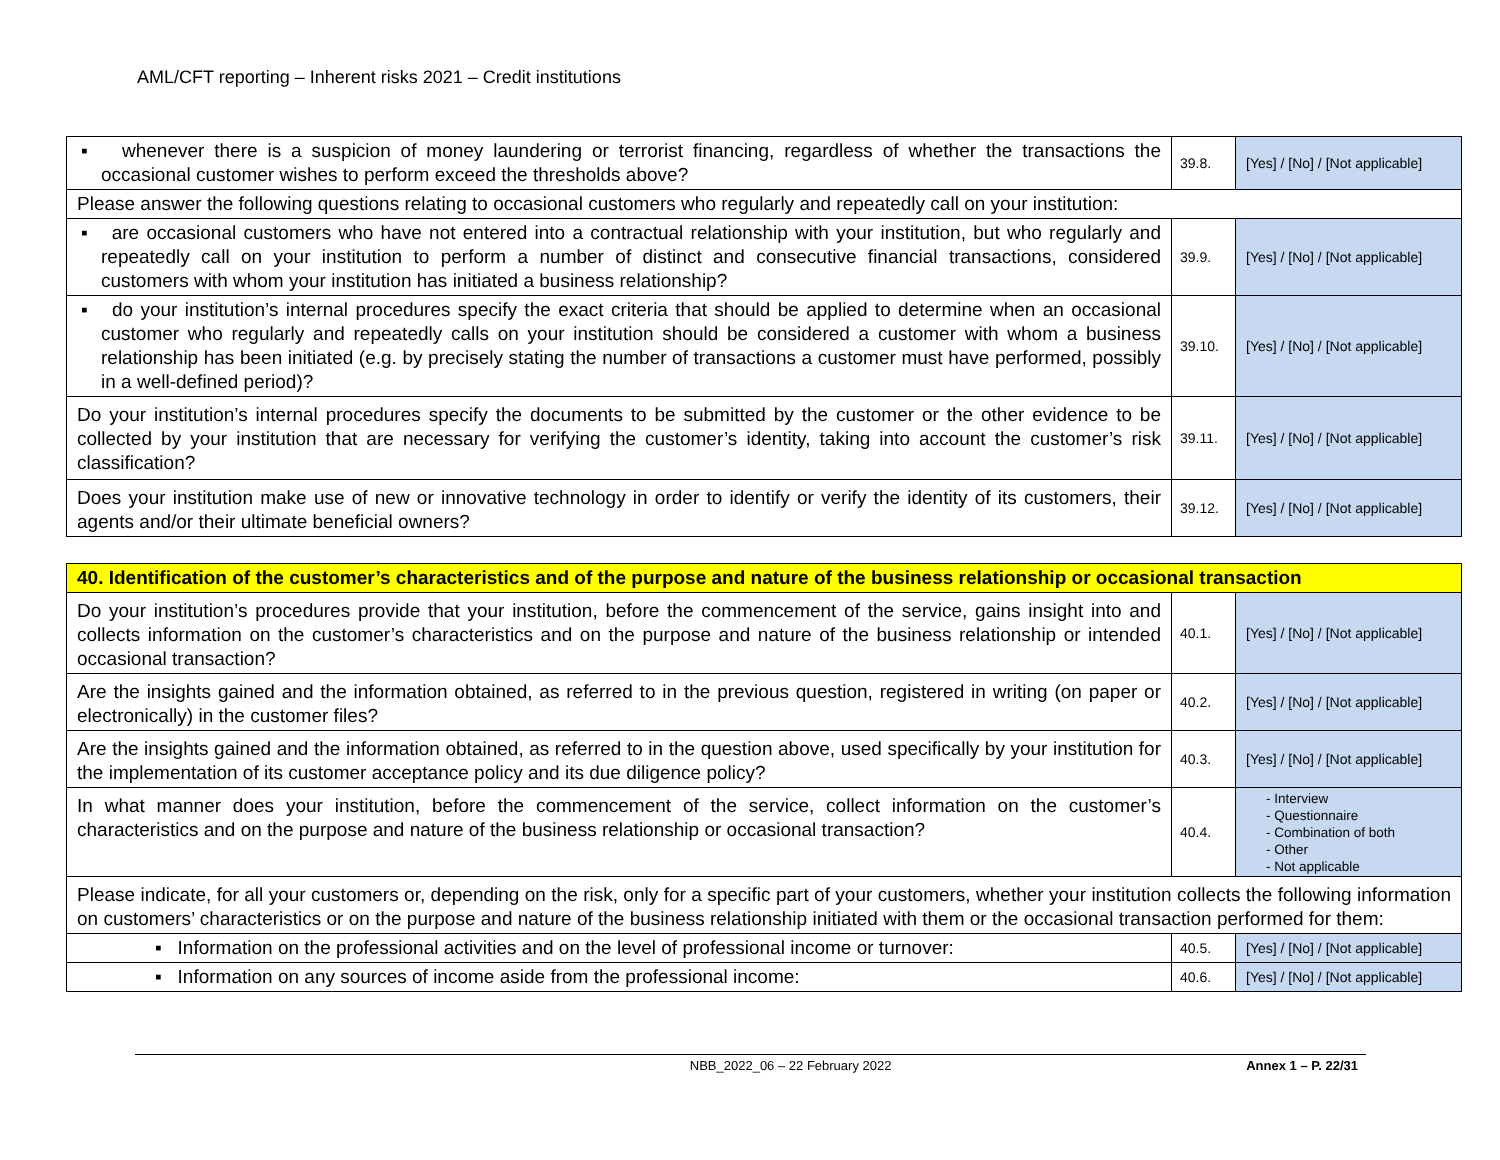AML/CFT reporting – Inherent risks 2021 – Credit institutions
| ▪ whenever there is a suspicion of money laundering or terrorist financing, regardless of whether the transactions the occasional customer wishes to perform exceed the thresholds above? | 39.8. | [Yes] / [No] / [Not applicable] |
| Please answer the following questions relating to occasional customers who regularly and repeatedly call on your institution: | | |
| ▪ are occasional customers who have not entered into a contractual relationship with your institution, but who regularly and repeatedly call on your institution to perform a number of distinct and consecutive financial transactions, considered customers with whom your institution has initiated a business relationship? | 39.9. | [Yes] / [No] / [Not applicable] |
| ▪ do your institution’s internal procedures specify the exact criteria that should be applied to determine when an occasional customer who regularly and repeatedly calls on your institution should be considered a customer with whom a business relationship has been initiated (e.g. by precisely stating the number of transactions a customer must have performed, possibly in a well-defined period)? | 39.10. | [Yes] / [No] / [Not applicable] |
| Do your institution’s internal procedures specify the documents to be submitted by the customer or the other evidence to be collected by your institution that are necessary for verifying the customer’s identity, taking into account the customer’s risk classification? | 39.11. | [Yes] / [No] / [Not applicable] |
| Does your institution make use of new or innovative technology in order to identify or verify the identity of its customers, their agents and/or their ultimate beneficial owners? | 39.12. | [Yes] / [No] / [Not applicable] |
| 40. Identification of the customer’s characteristics and of the purpose and nature of the business relationship or occasional transaction | | |
| Do your institution’s procedures provide that your institution, before the commencement of the service, gains insight into and collects information on the customer’s characteristics and on the purpose and nature of the business relationship or intended occasional transaction? | 40.1. | [Yes] / [No] / [Not applicable] |
| Are the insights gained and the information obtained, as referred to in the previous question, registered in writing (on paper or electronically) in the customer files? | 40.2. | [Yes] / [No] / [Not applicable] |
| Are the insights gained and the information obtained, as referred to in the question above, used specifically by your institution for the implementation of its customer acceptance policy and its due diligence policy? | 40.3. | [Yes] / [No] / [Not applicable] |
| In what manner does your institution, before the commencement of the service, collect information on the customer’s characteristics and on the purpose and nature of the business relationship or occasional transaction? | 40.4. | - Interview - Questionnaire - Combination of both - Other - Not applicable |
| Please indicate, for all your customers or, depending on the risk, only for a specific part of your customers, whether your institution collects the following information on customers’ characteristics or on the purpose and nature of the business relationship initiated with them or the occasional transaction performed for them: | | |
| ▪ Information on the professional activities and on the level of professional income or turnover: | 40.5. | [Yes] / [No] / [Not applicable] |
| ▪ Information on any sources of income aside from the professional income: | 40.6. | [Yes] / [No] / [Not applicable] |
NBB_2022_06 – 22 February 2022 Annex 1 – P. 22/31